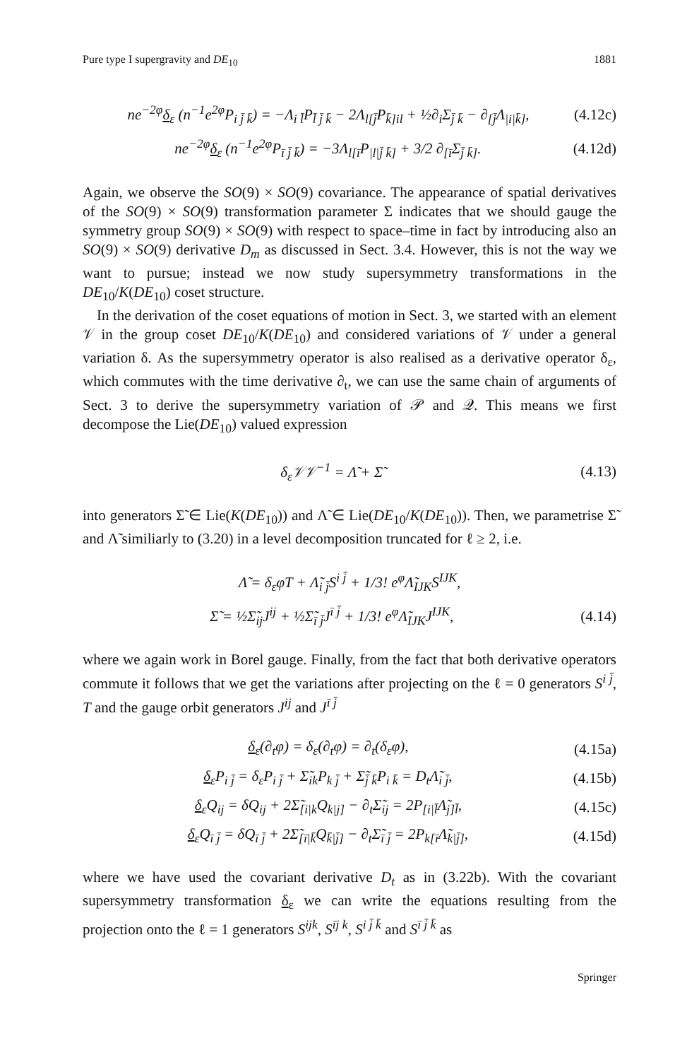Pure type I supergravity and DE<sub>10</sub> 1881
ne<sup>−2φ</sup>δ<sub>ε</sub> (n<sup>−1</sup>e<sup>2φ</sup>P<sub>i j̄ k̄</sub>) = −Λ<sub>i l̄</sub>P<sub>l̄ j̄ k̄</sub> − 2Λ<sub>l[j̄</sub>P<sub>k̄]il</sub> + ½∂<sub>i</sub>Σ<sub>j̄ k̄</sub> − ∂<sub>[j̄</sub>Λ<sub>|i|k̄]</sub>, (4.12c)
ne<sup>−2φ</sup>δ<sub>ε</sub> (n<sup>−1</sup>e<sup>2φ</sup>P<sub>ī j̄ k̄</sub>) = −3Λ<sub>l[ī</sub>P<sub>|l|j̄ k̄]</sub> + 3/2 ∂<sub>[ī</sub>Σ<sub>j̄ k̄]</sub>. (4.12d)
Again, we observe the SO(9) × SO(9) covariance. The appearance of spatial derivatives of the SO(9) × SO(9) transformation parameter Σ indicates that we should gauge the symmetry group SO(9) × SO(9) with respect to space–time in fact by introducing also an SO(9) × SO(9) derivative D<sub>m</sub> as discussed in Sect. 3.4. However, this is not the way we want to pursue; instead we now study supersymmetry transformations in the DE<sub>10</sub>/K(DE<sub>10</sub>) coset structure.
In the derivation of the coset equations of motion in Sect. 3, we started with an element 𝒱 in the group coset DE<sub>10</sub>/K(DE<sub>10</sub>) and considered variations of 𝒱 under a general variation δ. As the supersymmetry operator is also realised as a derivative operator δ<sub>ε</sub>, which commutes with the time derivative ∂<sub>t</sub>, we can use the same chain of arguments of Sect. 3 to derive the supersymmetry variation of 𝒫 and 𝒬. This means we first decompose the Lie(DE<sub>10</sub>) valued expression
δ<sub>ε</sub>𝒱𝒱<sup>−1</sup> = Λ̃ + Σ̃ (4.13)
into generators Σ̃ ∈ Lie(K(DE<sub>10</sub>)) and Λ̃ ∈ Lie(DE<sub>10</sub>/K(DE<sub>10</sub>)). Then, we parametrise Σ̃ and Λ̃ similiarly to (3.20) in a level decomposition truncated for ℓ ≥ 2, i.e.
Λ̃ = δ<sub>ε</sub>φT + Λ̃<sub>i j̄</sub>S<sup>i j̄</sup> + 1/3! e<sup>φ</sup>Λ̃<sub>IJK</sub>S<sup>IJK</sup>,
Σ̃ = ½Σ̃<sub>ij</sub>J<sup>ij</sup> + ½Σ̃<sub>ī j̄</sub>J<sup>ī j̄</sup> + 1/3! e<sup>φ</sup>Λ̃<sub>IJK</sub>J<sup>IJK</sup>, (4.14)
where we again work in Borel gauge. Finally, from the fact that both derivative operators commute it follows that we get the variations after projecting on the ℓ = 0 generators S<sup>i j̄</sup>, T and the gauge orbit generators J<sup>ij</sup> and J<sup>ī j̄</sup>
δ<sub>ε</sub>(∂<sub>t</sub>φ) = δ<sub>ε</sub>(∂<sub>t</sub>φ) = ∂<sub>t</sub>(δ<sub>ε</sub>φ), (4.15a)
δ<sub>ε</sub>P<sub>i j̄</sub> = δ<sub>ε</sub>P<sub>i j̄</sub> + Σ̃<sub>ik</sub>P<sub>k j̄</sub> + Σ̃<sub>j̄ k̄</sub>P<sub>i k̄</sub> = D<sub>t</sub>Λ̃<sub>i j̄</sub>, (4.15b)
δ<sub>ε</sub>Q<sub>ij</sub> = δQ<sub>ij</sub> + 2Σ̃<sub>[i|k</sub>Q<sub>k|j]</sub> − ∂<sub>t</sub>Σ̃<sub>ij</sub> = 2P<sub>[i|l̄</sub>Λ̃<sub>j]l̄</sub>, (4.15c)
δ<sub>ε</sub>Q<sub>ī j̄</sub> = δQ<sub>ī j̄</sub> + 2Σ̃<sub>[ī|k̄</sub>Q<sub>k̄|j̄]</sub> − ∂<sub>t</sub>Σ̃<sub>ī j̄</sub> = 2P<sub>k[ī</sub>Λ̃<sub>k|j̄]</sub>, (4.15d)
where we have used the covariant derivative D<sub>t</sub> as in (3.22b). With the covariant supersymmetry transformation δ<sub>ε</sub> we can write the equations resulting from the projection onto the ℓ = 1 generators S<sup>ijk</sup>, S<sup>īj k</sup>, S<sup>i j̄ k̄</sup> and S<sup>ī j̄ k̄</sup> as
Springer